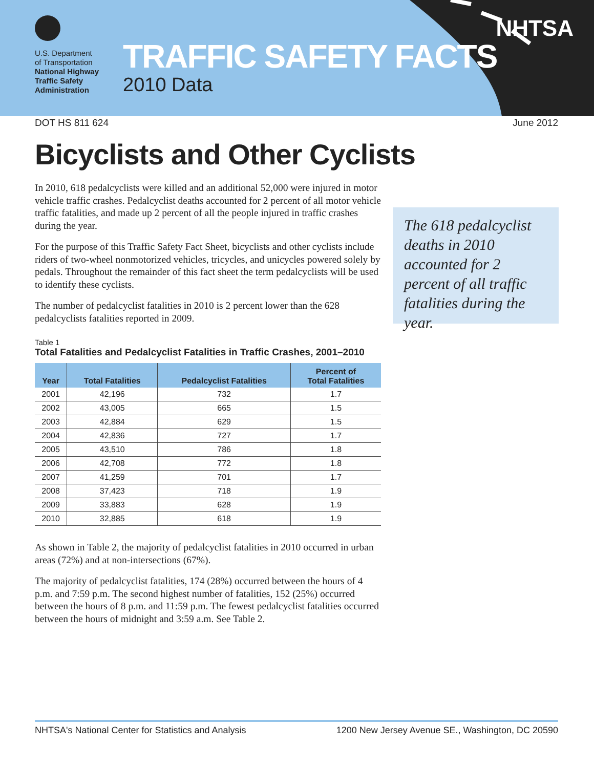U.S. Department
of Transportation
National Highway
Traffic Safety
Administration
TRAFFIC SAFETY FACTS
2010 Data
NHTSA
DOT HS 811 624 June 2012
Bicyclists and Other Cyclists
In 2010, 618 pedalcyclists were killed and an additional 52,000 were injured in motor vehicle traffic crashes. Pedalcyclist deaths accounted for 2 percent of all motor vehicle traffic fatalities, and made up 2 percent of all the people injured in traffic crashes during the year.
For the purpose of this Traffic Safety Fact Sheet, bicyclists and other cyclists include riders of two-wheel nonmotorized vehicles, tricycles, and unicycles powered solely by pedals. Throughout the remainder of this fact sheet the term pedalcyclists will be used to identify these cyclists.
The number of pedalcyclist fatalities in 2010 is 2 percent lower than the 628 pedalcyclists fatalities reported in 2009.
Table 1
Total Fatalities and Pedalcyclist Fatalities in Traffic Crashes, 2001–2010
| Year | Total Fatalities | Pedalcyclist Fatalities | Percent of Total Fatalities |
| --- | --- | --- | --- |
| 2001 | 42,196 | 732 | 1.7 |
| 2002 | 43,005 | 665 | 1.5 |
| 2003 | 42,884 | 629 | 1.5 |
| 2004 | 42,836 | 727 | 1.7 |
| 2005 | 43,510 | 786 | 1.8 |
| 2006 | 42,708 | 772 | 1.8 |
| 2007 | 41,259 | 701 | 1.7 |
| 2008 | 37,423 | 718 | 1.9 |
| 2009 | 33,883 | 628 | 1.9 |
| 2010 | 32,885 | 618 | 1.9 |
As shown in Table 2, the majority of pedalcyclist fatalities in 2010 occurred in urban areas (72%) and at non-intersections (67%).
The majority of pedalcyclist fatalities, 174 (28%) occurred between the hours of 4 p.m. and 7:59 p.m. The second highest number of fatalities, 152 (25%) occurred between the hours of 8 p.m. and 11:59 p.m. The fewest pedalcyclist fatalities occurred between the hours of midnight and 3:59 a.m. See Table 2.
The 618 pedalcyclist deaths in 2010 accounted for 2 percent of all traffic fatalities during the year.
NHTSA's National Center for Statistics and Analysis 1200 New Jersey Avenue SE., Washington, DC 20590